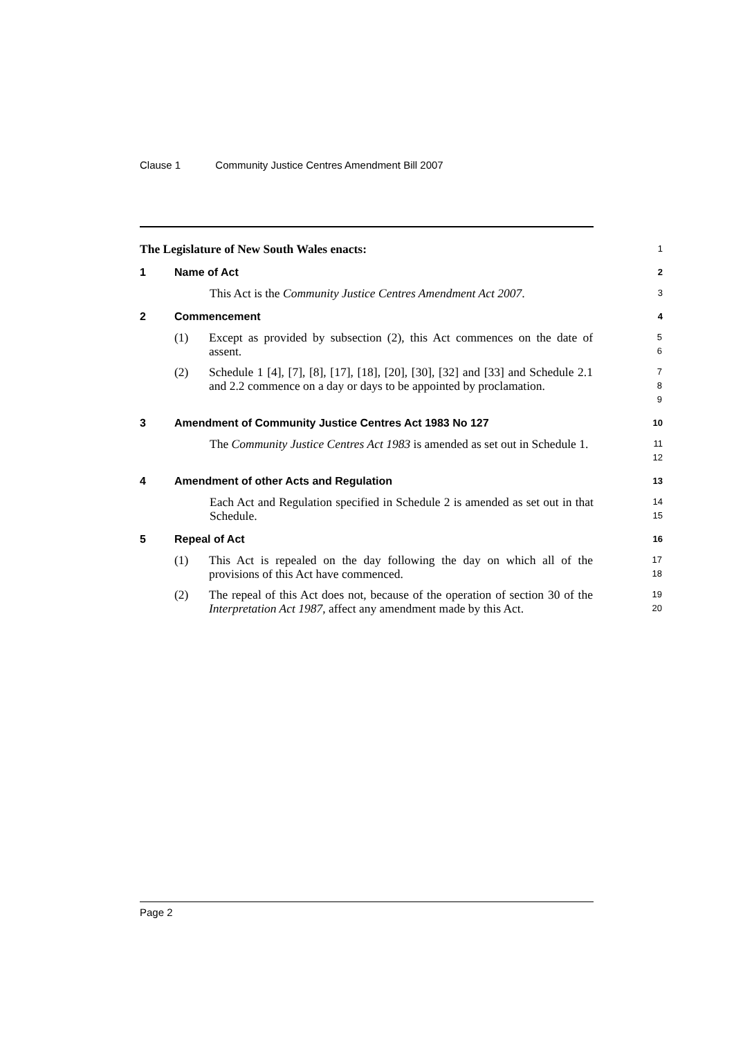Clause 1 Community Justice Centres Amendment Bill 2007
The Legislature of New South Wales enacts:
1
1 Name of Act
2
This Act is the Community Justice Centres Amendment Act 2007.
3
2 Commencement
4
(1) Except as provided by subsection (2), this Act commences on the date of assent.
5
6
(2) Schedule 1 [4], [7], [8], [17], [18], [20], [30], [32] and [33] and Schedule 2.1 and 2.2 commence on a day or days to be appointed by proclamation.
7
8
9
3 Amendment of Community Justice Centres Act 1983 No 127
10
The Community Justice Centres Act 1983 is amended as set out in Schedule 1.
11
12
4 Amendment of other Acts and Regulation
13
Each Act and Regulation specified in Schedule 2 is amended as set out in that Schedule.
14
15
5 Repeal of Act
16
(1) This Act is repealed on the day following the day on which all of the provisions of this Act have commenced.
17
18
(2) The repeal of this Act does not, because of the operation of section 30 of the Interpretation Act 1987, affect any amendment made by this Act.
19
20
Page 2